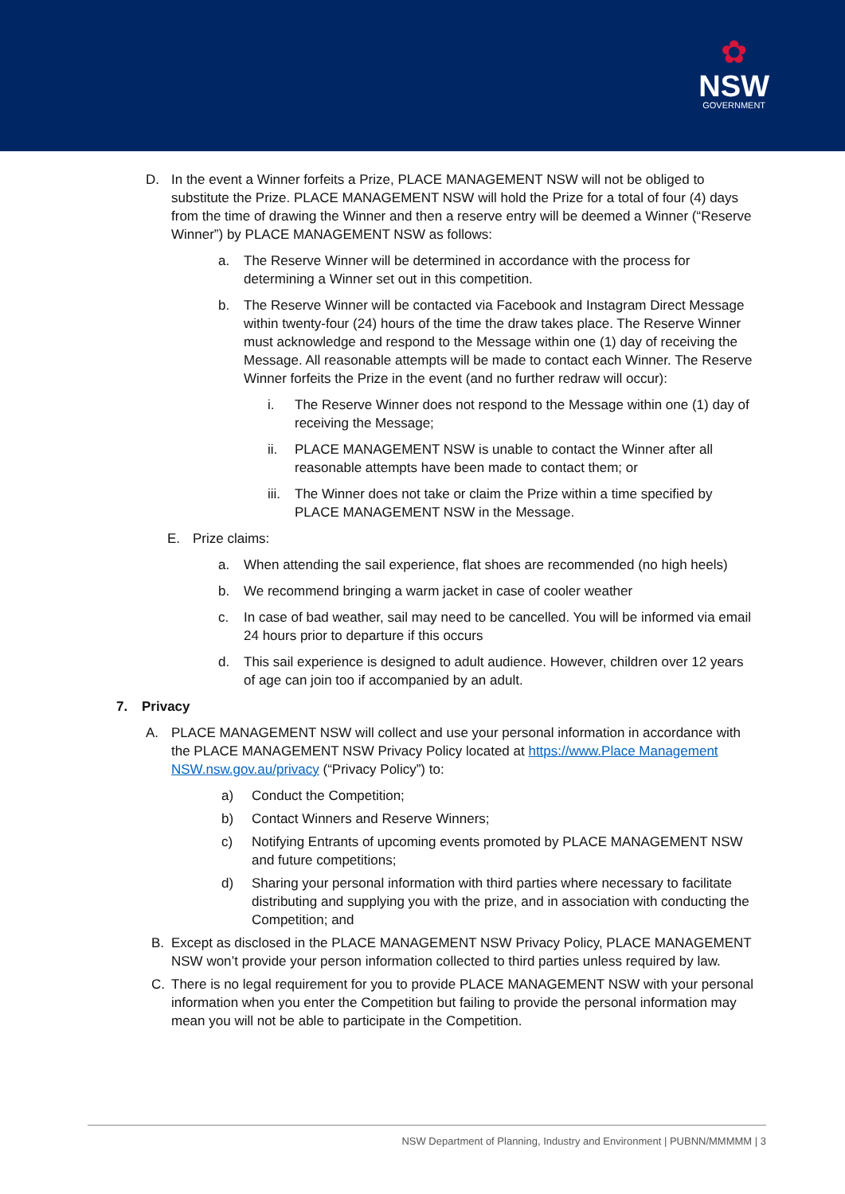✿
NSW
GOVERNMENT
D. In the event a Winner forfeits a Prize, PLACE MANAGEMENT NSW will not be obliged to substitute the Prize. PLACE MANAGEMENT NSW will hold the Prize for a total of four (4) days from the time of drawing the Winner and then a reserve entry will be deemed a Winner (“Reserve Winner”) by PLACE MANAGEMENT NSW as follows:
a. The Reserve Winner will be determined in accordance with the process for determining a Winner set out in this competition.
b. The Reserve Winner will be contacted via Facebook and Instagram Direct Message within twenty-four (24) hours of the time the draw takes place. The Reserve Winner must acknowledge and respond to the Message within one (1) day of receiving the Message. All reasonable attempts will be made to contact each Winner. The Reserve Winner forfeits the Prize in the event (and no further redraw will occur):
i. The Reserve Winner does not respond to the Message within one (1) day of receiving the Message;
ii. PLACE MANAGEMENT NSW is unable to contact the Winner after all reasonable attempts have been made to contact them; or
iii. The Winner does not take or claim the Prize within a time specified by PLACE MANAGEMENT NSW in the Message.
E. Prize claims:
a. When attending the sail experience, flat shoes are recommended (no high heels)
b. We recommend bringing a warm jacket in case of cooler weather
c. In case of bad weather, sail may need to be cancelled. You will be informed via email 24 hours prior to departure if this occurs
d. This sail experience is designed to adult audience. However, children over 12 years of age can join too if accompanied by an adult.
7. Privacy
A. PLACE MANAGEMENT NSW will collect and use your personal information in accordance with the PLACE MANAGEMENT NSW Privacy Policy located at https://www.Place Management NSW.nsw.gov.au/privacy (“Privacy Policy”) to:
a) Conduct the Competition;
b) Contact Winners and Reserve Winners;
c) Notifying Entrants of upcoming events promoted by PLACE MANAGEMENT NSW and future competitions;
d) Sharing your personal information with third parties where necessary to facilitate distributing and supplying you with the prize, and in association with conducting the Competition; and
B. Except as disclosed in the PLACE MANAGEMENT NSW Privacy Policy, PLACE MANAGEMENT NSW won’t provide your person information collected to third parties unless required by law.
C. There is no legal requirement for you to provide PLACE MANAGEMENT NSW with your personal information when you enter the Competition but failing to provide the personal information may mean you will not be able to participate in the Competition.
NSW Department of Planning, Industry and Environment | PUBNN/MMMMM | 3